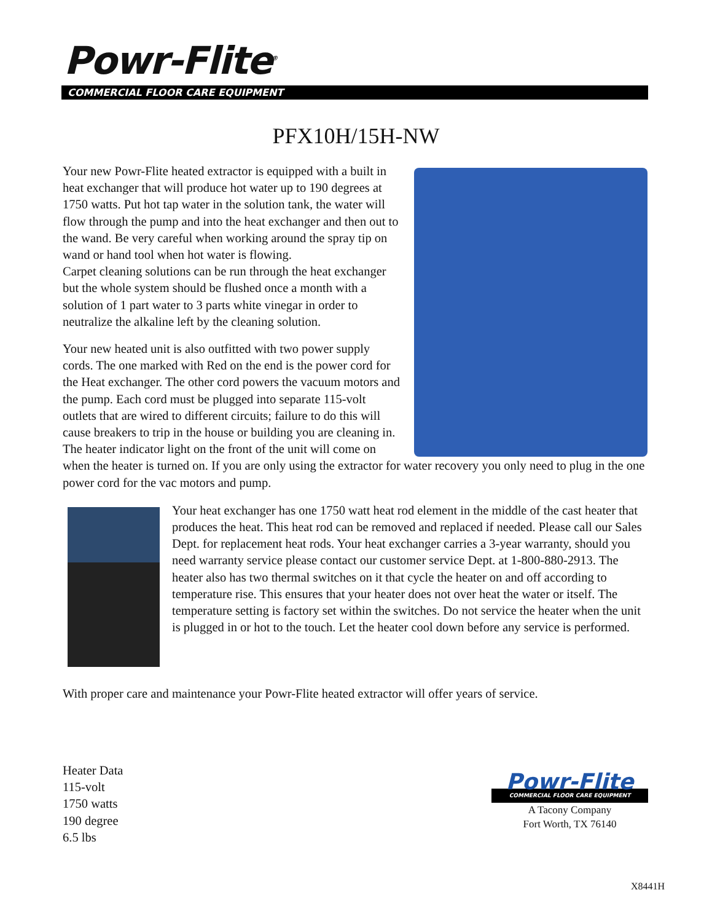Powr-Flite<sup>®</sup>
COMMERCIAL FLOOR CARE EQUIPMENT
PFX10H/15H-NW
Your new Powr-Flite heated extractor is equipped with a built in heat exchanger that will produce hot water up to 190 degrees at 1750 watts. Put hot tap water in the solution tank, the water will flow through the pump and into the heat exchanger and then out to the wand. Be very careful when working around the spray tip on wand or hand tool when hot water is flowing.
Carpet cleaning solutions can be run through the heat exchanger but the whole system should be flushed once a month with a solution of 1 part water to 3 parts white vinegar in order to neutralize the alkaline left by the cleaning solution.
Your new heated unit is also outfitted with two power supply cords. The one marked with Red on the end is the power cord for the Heat exchanger. The other cord powers the vacuum motors and the pump. Each cord must be plugged into separate 115-volt outlets that are wired to different circuits; failure to do this will cause breakers to trip in the house or building you are cleaning in. The heater indicator light on the front of the unit will come on when the heater is turned on. If you are only using the extractor for water recovery you only need to plug in the one power cord for the vac motors and pump.
Your heat exchanger has one 1750 watt heat rod element in the middle of the cast heater that produces the heat. This heat rod can be removed and replaced if needed. Please call our Sales Dept. for replacement heat rods. Your heat exchanger carries a 3-year warranty, should you need warranty service please contact our customer service Dept. at 1-800-880-2913. The heater also has two thermal switches on it that cycle the heater on and off according to temperature rise. This ensures that your heater does not over heat the water or itself. The temperature setting is factory set within the switches. Do not service the heater when the unit is plugged in or hot to the touch. Let the heater cool down before any service is performed.
With proper care and maintenance your Powr-Flite heated extractor will offer years of service.
Heater Data
115-volt
1750 watts
190 degree
6.5 lbs
Powr-Flite
COMMERCIAL FLOOR CARE EQUIPMENT
A Tacony Company
Fort Worth, TX 76140
X8441H